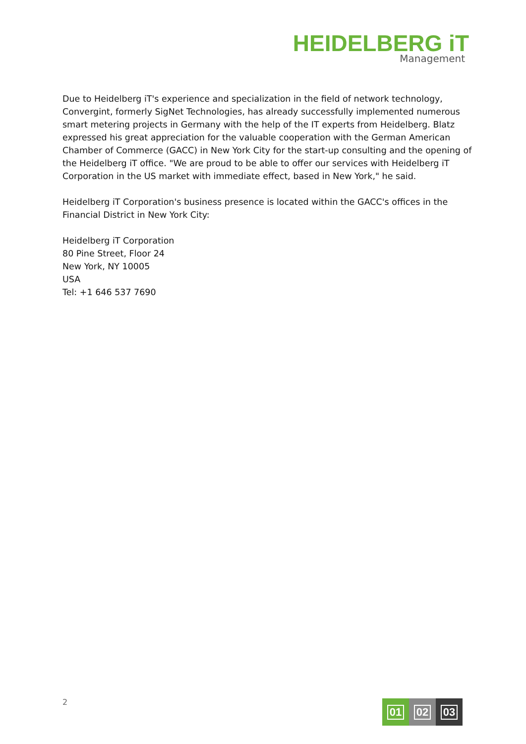HEIDELBERG iT
Management
Due to Heidelberg iT's experience and specialization in the field of network technology, Convergint, formerly SigNet Technologies, has already successfully implemented numerous smart metering projects in Germany with the help of the IT experts from Heidelberg. Blatz expressed his great appreciation for the valuable cooperation with the German American Chamber of Commerce (GACC) in New York City for the start-up consulting and the opening of the Heidelberg iT office. "We are proud to be able to offer our services with Heidelberg iT Corporation in the US market with immediate effect, based in New York," he said.
Heidelberg iT Corporation's business presence is located within the GACC's offices in the Financial District in New York City:
Heidelberg iT Corporation
80 Pine Street, Floor 24
New York, NY 10005
USA
Tel: +1 646 537 7690
2
01 02 03